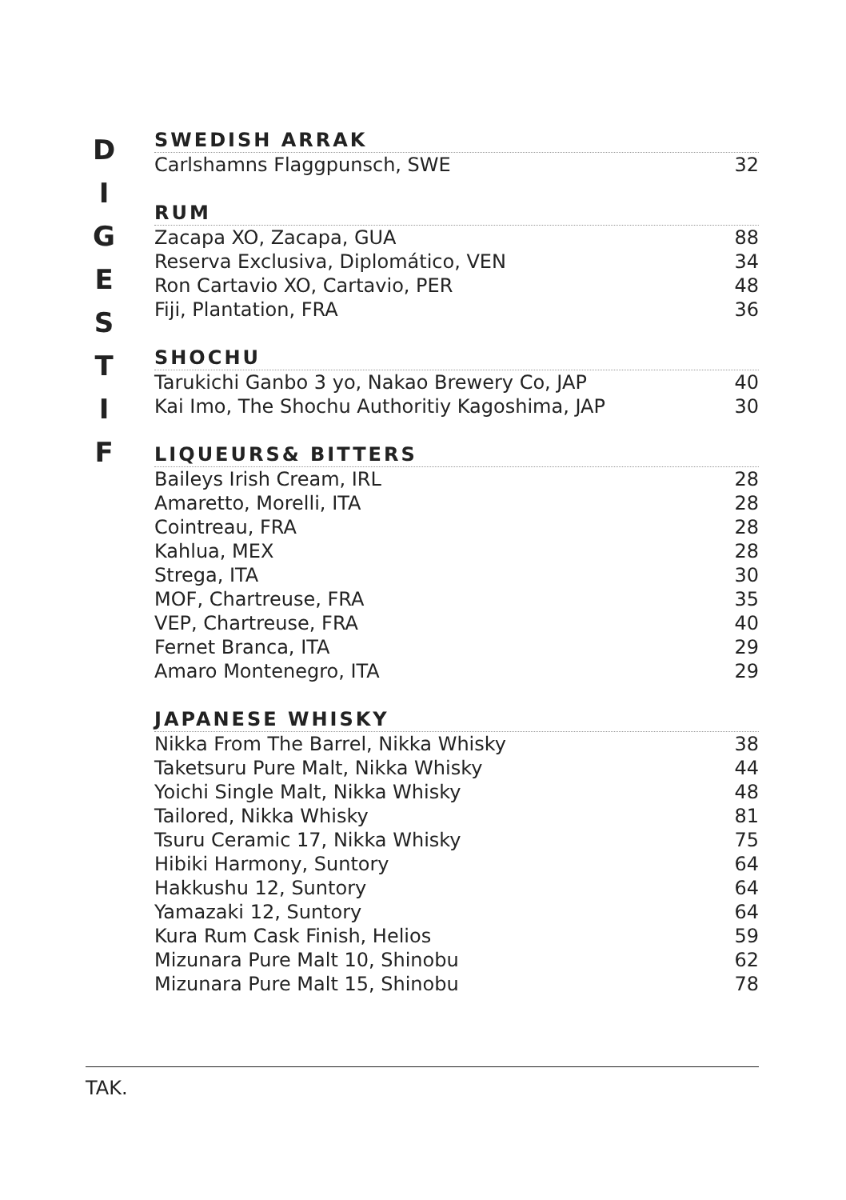D
I
G
E
S
T
I
F
SWEDISH ARRAK
| Carlshamns Flaggpunsch, SWE | 32 |
RUM
| Zacapa XO, Zacapa, GUA | 88 |
| Reserva Exclusiva, Diplomático, VEN | 34 |
| Ron Cartavio XO, Cartavio, PER | 48 |
| Fiji, Plantation, FRA | 36 |
SHOCHU
| Tarukichi Ganbo 3 yo, Nakao Brewery Co, JAP | 40 |
| Kai Imo, The Shochu Authoritiy Kagoshima, JAP | 30 |
LIQUEURS& BITTERS
| Baileys Irish Cream, IRL | 28 |
| Amaretto, Morelli, ITA | 28 |
| Cointreau, FRA | 28 |
| Kahlua, MEX | 28 |
| Strega, ITA | 30 |
| MOF, Chartreuse, FRA | 35 |
| VEP, Chartreuse, FRA | 40 |
| Fernet Branca, ITA | 29 |
| Amaro Montenegro, ITA | 29 |
JAPANESE WHISKY
| Nikka From The Barrel, Nikka Whisky | 38 |
| Taketsuru Pure Malt, Nikka Whisky | 44 |
| Yoichi Single Malt, Nikka Whisky | 48 |
| Tailored, Nikka Whisky | 81 |
| Tsuru Ceramic 17, Nikka Whisky | 75 |
| Hibiki Harmony, Suntory | 64 |
| Hakkushu 12, Suntory | 64 |
| Yamazaki 12, Suntory | 64 |
| Kura Rum Cask Finish, Helios | 59 |
| Mizunara Pure Malt 10, Shinobu | 62 |
| Mizunara Pure Malt 15, Shinobu | 78 |
TAK.